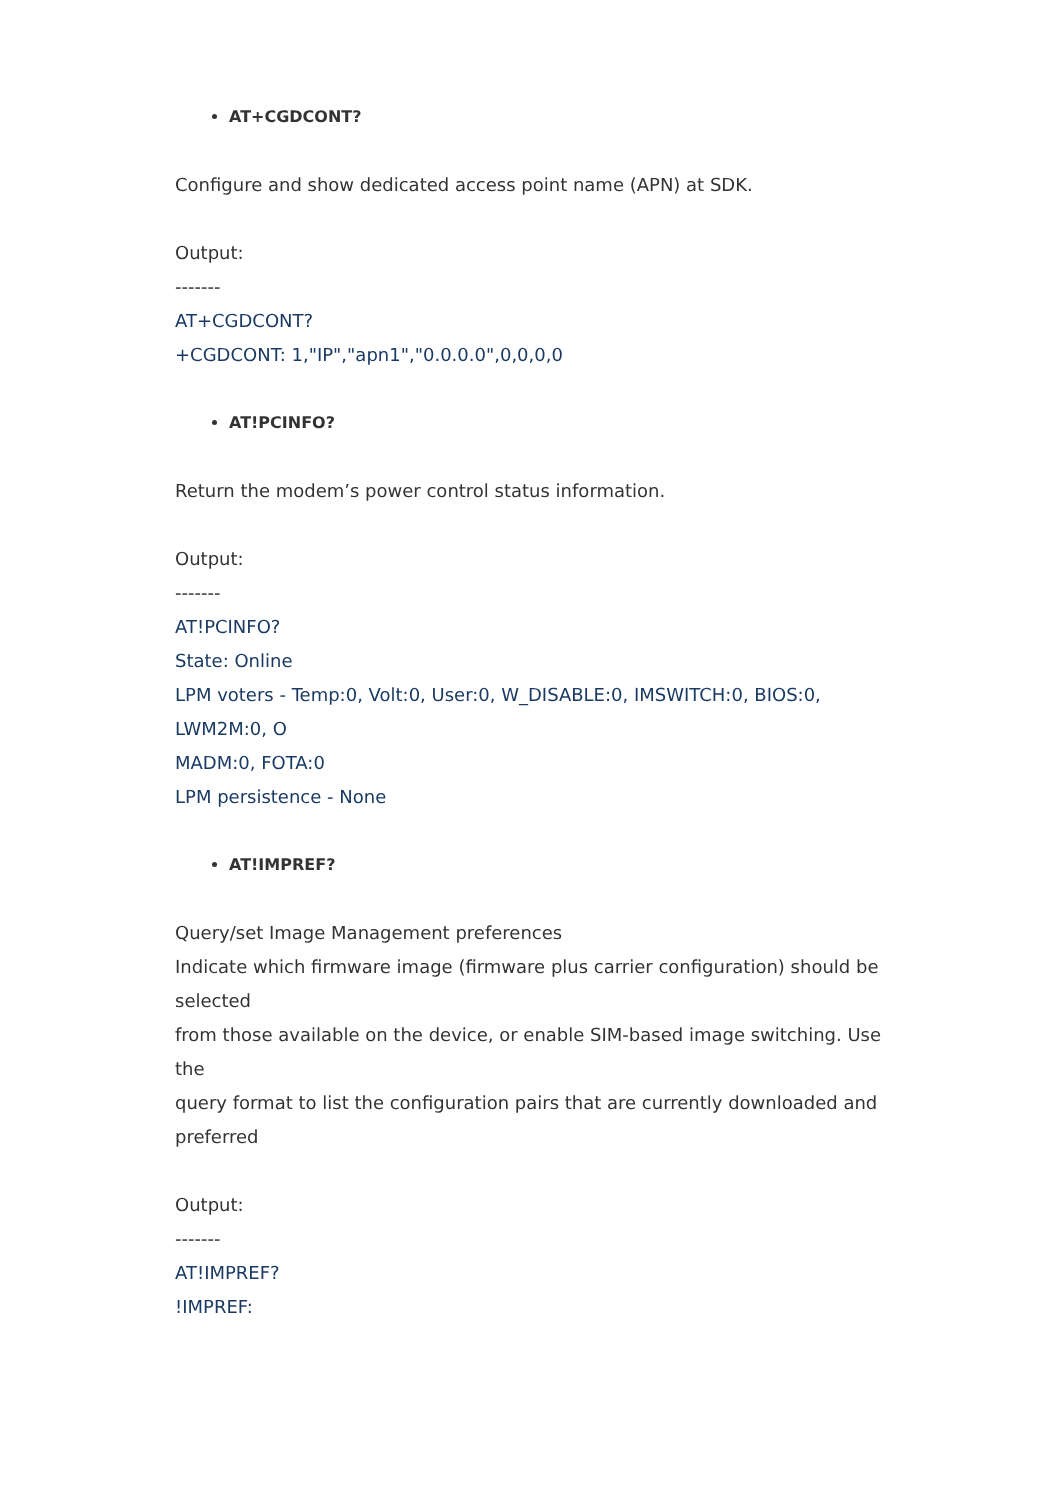AT+CGDCONT?
Configure and show dedicated access point name (APN) at SDK.
Output:
-------
AT+CGDCONT?
+CGDCONT: 1,"IP","apn1","0.0.0.0",0,0,0,0
AT!PCINFO?
Return the modem’s power control status information.
Output:
-------
AT!PCINFO?
State: Online
LPM voters - Temp:0, Volt:0, User:0, W_DISABLE:0, IMSWITCH:0, BIOS:0, LWM2M:0, O
MADM:0, FOTA:0
LPM persistence - None
AT!IMPREF?
Query/set Image Management preferences
Indicate which firmware image (firmware plus carrier configuration) should be selected
from those available on the device, or enable SIM-based image switching. Use the
query format to list the configuration pairs that are currently downloaded and preferred
Output:
-------
AT!IMPREF?
!IMPREF: